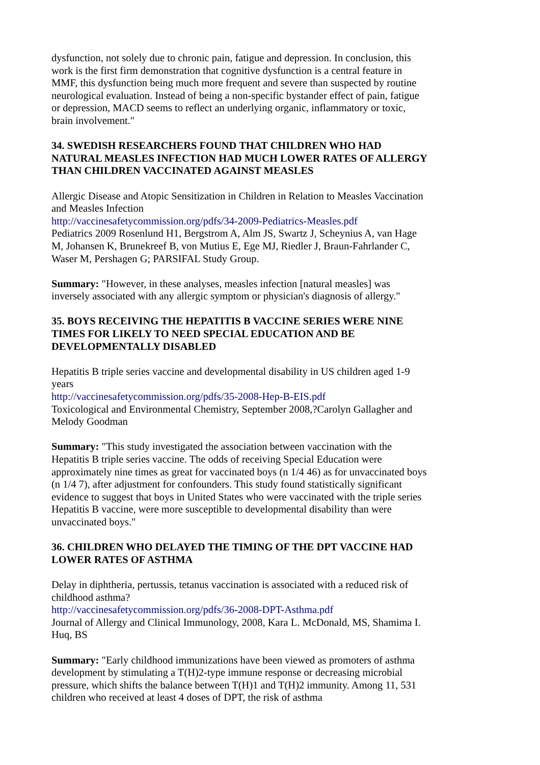dysfunction, not solely due to chronic pain, fatigue and depression. In conclusion, this work is the first firm demonstration that cognitive dysfunction is a central feature in MMF, this dysfunction being much more frequent and severe than suspected by routine neurological evaluation. Instead of being a non-specific bystander effect of pain, fatigue or depression, MACD seems to reflect an underlying organic, inflammatory or toxic, brain involvement."
34. SWEDISH RESEARCHERS FOUND THAT CHILDREN WHO HAD NATURAL MEASLES INFECTION HAD MUCH LOWER RATES OF ALLERGY THAN CHILDREN VACCINATED AGAINST MEASLES
Allergic Disease and Atopic Sensitization in Children in Relation to Measles Vaccination and Measles Infection
http://vaccinesafetycommission.org/pdfs/34-2009-Pediatrics-Measles.pdf
Pediatrics 2009 Rosenlund H1, Bergstrom A, Alm JS, Swartz J, Scheynius A, van Hage M, Johansen K, Brunekreef B, von Mutius E, Ege MJ, Riedler J, Braun-Fahrlander C, Waser M, Pershagen G; PARSIFAL Study Group.
Summary: "However, in these analyses, measles infection [natural measles] was inversely associated with any allergic symptom or physician's diagnosis of allergy."
35. BOYS RECEIVING THE HEPATITIS B VACCINE SERIES WERE NINE TIMES FOR LIKELY TO NEED SPECIAL EDUCATION AND BE DEVELOPMENTALLY DISABLED
Hepatitis B triple series vaccine and developmental disability in US children aged 1-9 years
http://vaccinesafetycommission.org/pdfs/35-2008-Hep-B-EIS.pdf
Toxicological and Environmental Chemistry, September 2008,?Carolyn Gallagher and Melody Goodman
Summary: "This study investigated the association between vaccination with the Hepatitis B triple series vaccine. The odds of receiving Special Education were approximately nine times as great for vaccinated boys (n 1/4 46) as for unvaccinated boys (n 1/4 7), after adjustment for confounders. This study found statistically significant evidence to suggest that boys in United States who were vaccinated with the triple series Hepatitis B vaccine, were more susceptible to developmental disability than were unvaccinated boys."
36. CHILDREN WHO DELAYED THE TIMING OF THE DPT VACCINE HAD LOWER RATES OF ASTHMA
Delay in diphtheria, pertussis, tetanus vaccination is associated with a reduced risk of childhood asthma?
http://vaccinesafetycommission.org/pdfs/36-2008-DPT-Asthma.pdf
Journal of Allergy and Clinical Immunology, 2008, Kara L. McDonald, MS, Shamima I. Huq, BS
Summary: "Early childhood immunizations have been viewed as promoters of asthma development by stimulating a T(H)2-type immune response or decreasing microbial pressure, which shifts the balance between T(H)1 and T(H)2 immunity. Among 11, 531 children who received at least 4 doses of DPT, the risk of asthma